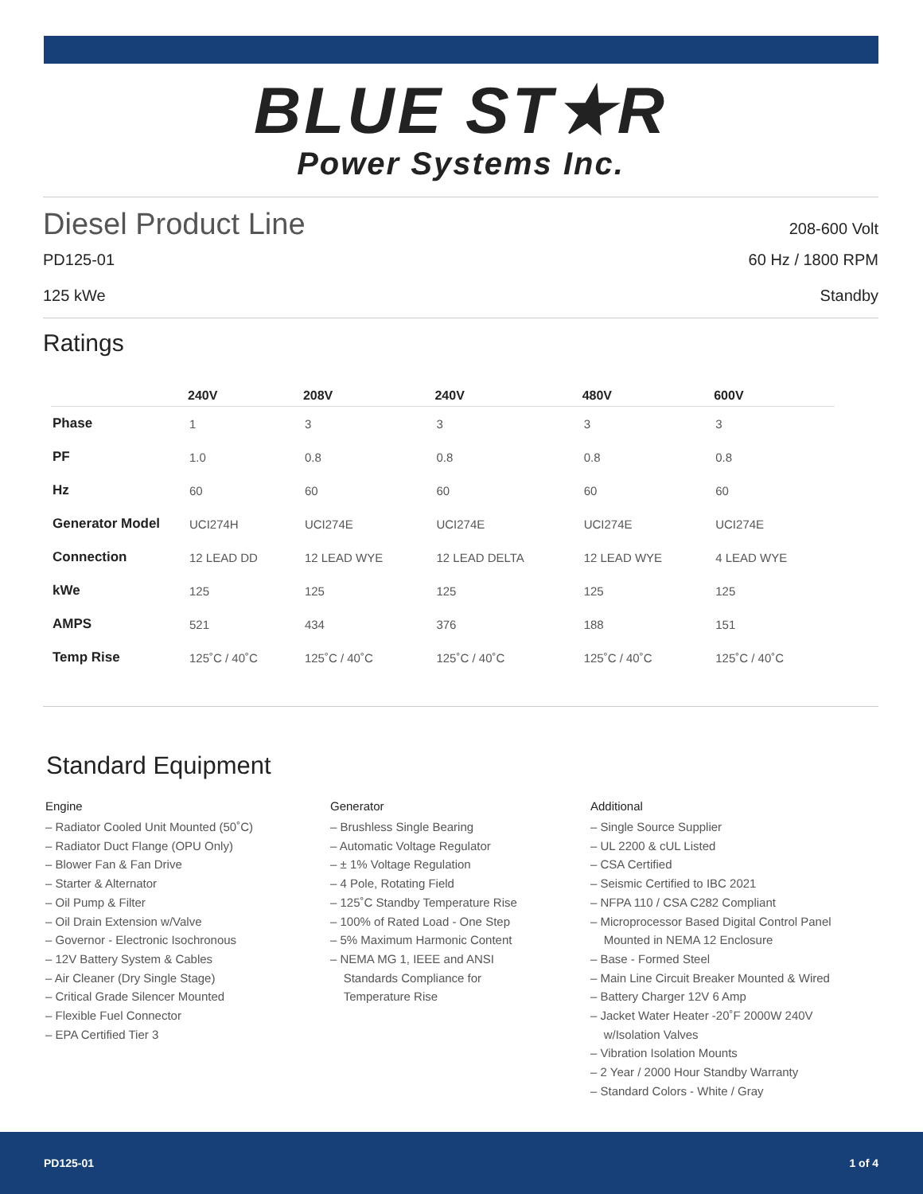BLUE ST★R
Power Systems Inc.
Diesel Product Line 208-600 Volt
PD125-01 60 Hz / 1800 RPM
125 kWe Standby
Ratings
| | 240V | 208V | 240V | 480V | 600V |
| --- | --- | --- | --- | --- | --- |
| Phase | 1 | 3 | 3 | 3 | 3 |
| PF | 1.0 | 0.8 | 0.8 | 0.8 | 0.8 |
| Hz | 60 | 60 | 60 | 60 | 60 |
| Generator Model | UCI274H | UCI274E | UCI274E | UCI274E | UCI274E |
| Connection | 12 LEAD DD | 12 LEAD WYE | 12 LEAD DELTA | 12 LEAD WYE | 4 LEAD WYE |
| kWe | 125 | 125 | 125 | 125 | 125 |
| AMPS | 521 | 434 | 376 | 188 | 151 |
| Temp Rise | 125˚C / 40˚C | 125˚C / 40˚C | 125˚C / 40˚C | 125˚C / 40˚C | 125˚C / 40˚C |
Standard Equipment
Engine
– Radiator Cooled Unit Mounted (50˚C)
– Radiator Duct Flange (OPU Only)
– Blower Fan & Fan Drive
– Starter & Alternator
– Oil Pump & Filter
– Oil Drain Extension w/Valve
– Governor - Electronic Isochronous
– 12V Battery System & Cables
– Air Cleaner (Dry Single Stage)
– Critical Grade Silencer Mounted
– Flexible Fuel Connector
– EPA Certified Tier 3
Generator
– Brushless Single Bearing
– Automatic Voltage Regulator
– ± 1% Voltage Regulation
– 4 Pole, Rotating Field
– 125˚C Standby Temperature Rise
– 100% of Rated Load - One Step
– 5% Maximum Harmonic Content
– NEMA MG 1, IEEE and ANSI
Standards Compliance for
Temperature Rise
Additional
– Single Source Supplier
– UL 2200 & cUL Listed
– CSA Certified
– Seismic Certified to IBC 2021
– NFPA 110 / CSA C282 Compliant
– Microprocessor Based Digital Control Panel
Mounted in NEMA 12 Enclosure
– Base - Formed Steel
– Main Line Circuit Breaker Mounted & Wired
– Battery Charger 12V 6 Amp
– Jacket Water Heater -20˚F 2000W 240V
w/Isolation Valves
– Vibration Isolation Mounts
– 2 Year / 2000 Hour Standby Warranty
– Standard Colors - White / Gray
PD125-01 1 of 4